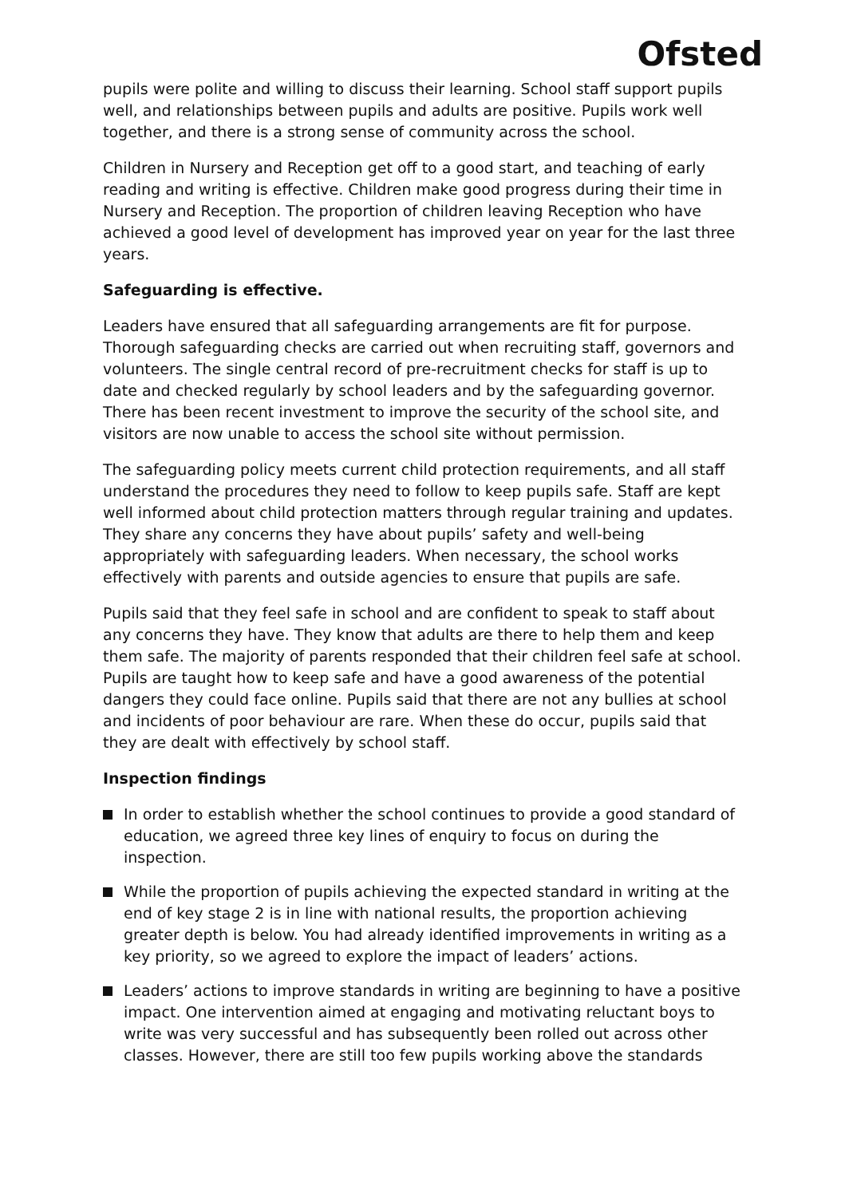Ofsted
pupils were polite and willing to discuss their learning. School staff support pupils well, and relationships between pupils and adults are positive. Pupils work well together, and there is a strong sense of community across the school.
Children in Nursery and Reception get off to a good start, and teaching of early reading and writing is effective. Children make good progress during their time in Nursery and Reception. The proportion of children leaving Reception who have achieved a good level of development has improved year on year for the last three years.
Safeguarding is effective.
Leaders have ensured that all safeguarding arrangements are fit for purpose. Thorough safeguarding checks are carried out when recruiting staff, governors and volunteers. The single central record of pre-recruitment checks for staff is up to date and checked regularly by school leaders and by the safeguarding governor. There has been recent investment to improve the security of the school site, and visitors are now unable to access the school site without permission.
The safeguarding policy meets current child protection requirements, and all staff understand the procedures they need to follow to keep pupils safe. Staff are kept well informed about child protection matters through regular training and updates. They share any concerns they have about pupils’ safety and well-being appropriately with safeguarding leaders. When necessary, the school works effectively with parents and outside agencies to ensure that pupils are safe.
Pupils said that they feel safe in school and are confident to speak to staff about any concerns they have. They know that adults are there to help them and keep them safe. The majority of parents responded that their children feel safe at school. Pupils are taught how to keep safe and have a good awareness of the potential dangers they could face online. Pupils said that there are not any bullies at school and incidents of poor behaviour are rare. When these do occur, pupils said that they are dealt with effectively by school staff.
Inspection findings
In order to establish whether the school continues to provide a good standard of education, we agreed three key lines of enquiry to focus on during the inspection.
While the proportion of pupils achieving the expected standard in writing at the end of key stage 2 is in line with national results, the proportion achieving greater depth is below. You had already identified improvements in writing as a key priority, so we agreed to explore the impact of leaders’ actions.
Leaders’ actions to improve standards in writing are beginning to have a positive impact. One intervention aimed at engaging and motivating reluctant boys to write was very successful and has subsequently been rolled out across other classes. However, there are still too few pupils working above the standards